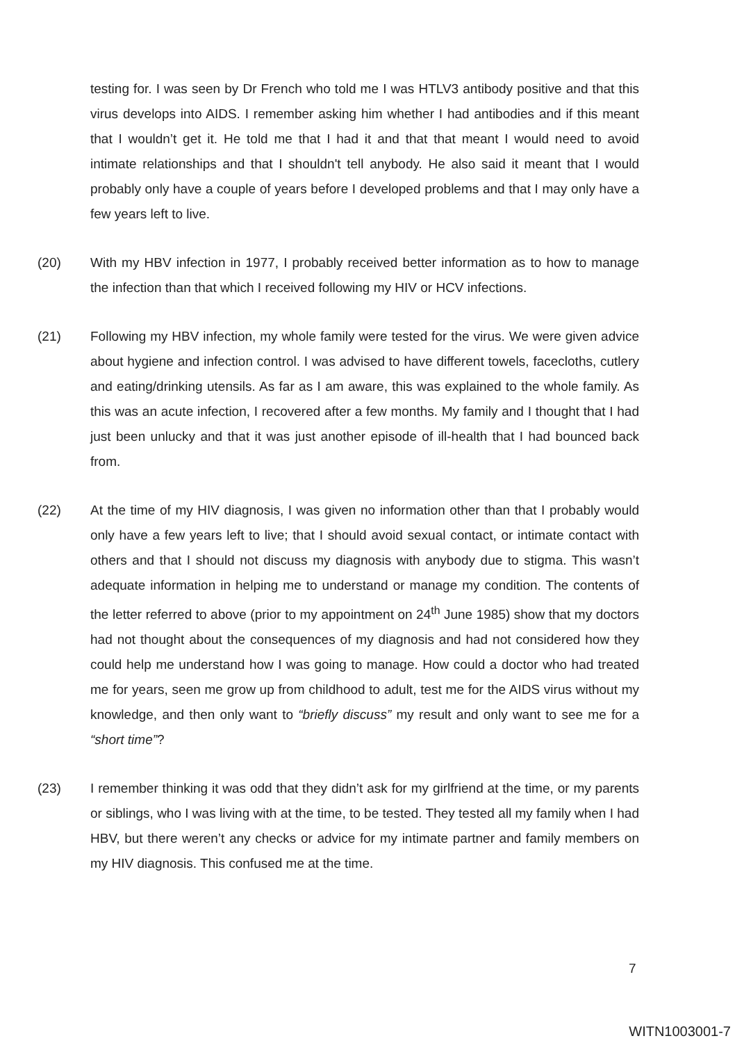testing for. I was seen by Dr French who told me I was HTLV3 antibody positive and that this virus develops into AIDS. I remember asking him whether I had antibodies and if this meant that I wouldn’t get it. He told me that I had it and that that meant I would need to avoid intimate relationships and that I shouldn't tell anybody. He also said it meant that I would probably only have a couple of years before I developed problems and that I may only have a few years left to live.
(20) With my HBV infection in 1977, I probably received better information as to how to manage the infection than that which I received following my HIV or HCV infections.
(21) Following my HBV infection, my whole family were tested for the virus. We were given advice about hygiene and infection control. I was advised to have different towels, facecloths, cutlery and eating/drinking utensils. As far as I am aware, this was explained to the whole family. As this was an acute infection, I recovered after a few months. My family and I thought that I had just been unlucky and that it was just another episode of ill-health that I had bounced back from.
(22) At the time of my HIV diagnosis, I was given no information other than that I probably would only have a few years left to live; that I should avoid sexual contact, or intimate contact with others and that I should not discuss my diagnosis with anybody due to stigma. This wasn’t adequate information in helping me to understand or manage my condition. The contents of the letter referred to above (prior to my appointment on 24<sup>th</sup> June 1985) show that my doctors had not thought about the consequences of my diagnosis and had not considered how they could help me understand how I was going to manage. How could a doctor who had treated me for years, seen me grow up from childhood to adult, test me for the AIDS virus without my knowledge, and then only want to “briefly discuss” my result and only want to see me for a “short time”?
(23) I remember thinking it was odd that they didn’t ask for my girlfriend at the time, or my parents or siblings, who I was living with at the time, to be tested. They tested all my family when I had HBV, but there weren’t any checks or advice for my intimate partner and family members on my HIV diagnosis. This confused me at the time.
7
WITN1003001-7